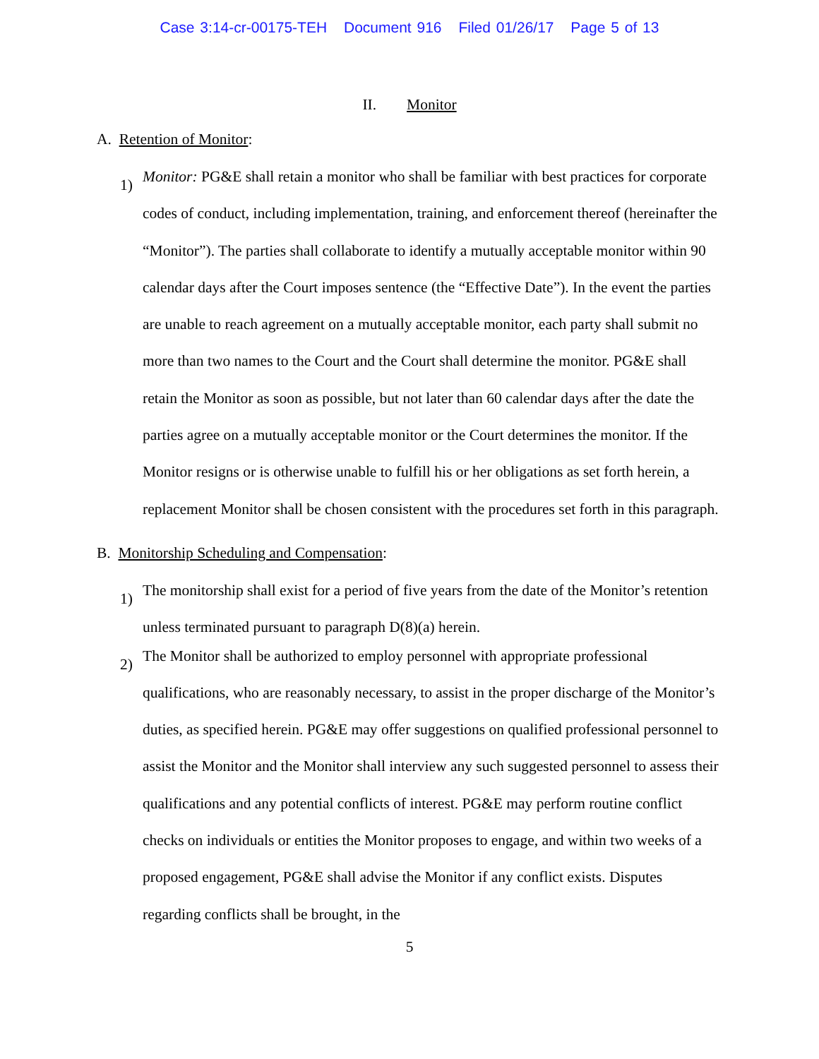Case 3:14-cr-00175-TEH Document 916 Filed 01/26/17 Page 5 of 13
II. Monitor
A. Retention of Monitor:
1)
Monitor: PG&E shall retain a monitor who shall be familiar with best practices for corporate codes of conduct, including implementation, training, and enforcement thereof (hereinafter the “Monitor”). The parties shall collaborate to identify a mutually acceptable monitor within 90 calendar days after the Court imposes sentence (the “Effective Date”). In the event the parties are unable to reach agreement on a mutually acceptable monitor, each party shall submit no more than two names to the Court and the Court shall determine the monitor. PG&E shall retain the Monitor as soon as possible, but not later than 60 calendar days after the date the parties agree on a mutually acceptable monitor or the Court determines the monitor. If the Monitor resigns or is otherwise unable to fulfill his or her obligations as set forth herein, a replacement Monitor shall be chosen consistent with the procedures set forth in this paragraph.
B. Monitorship Scheduling and Compensation:
1)
The monitorship shall exist for a period of five years from the date of the Monitor’s retention unless terminated pursuant to paragraph D(8)(a) herein.
2)
The Monitor shall be authorized to employ personnel with appropriate professional qualifications, who are reasonably necessary, to assist in the proper discharge of the Monitor’s duties, as specified herein. PG&E may offer suggestions on qualified professional personnel to assist the Monitor and the Monitor shall interview any such suggested personnel to assess their qualifications and any potential conflicts of interest. PG&E may perform routine conflict checks on individuals or entities the Monitor proposes to engage, and within two weeks of a proposed engagement, PG&E shall advise the Monitor if any conflict exists. Disputes regarding conflicts shall be brought, in the
5